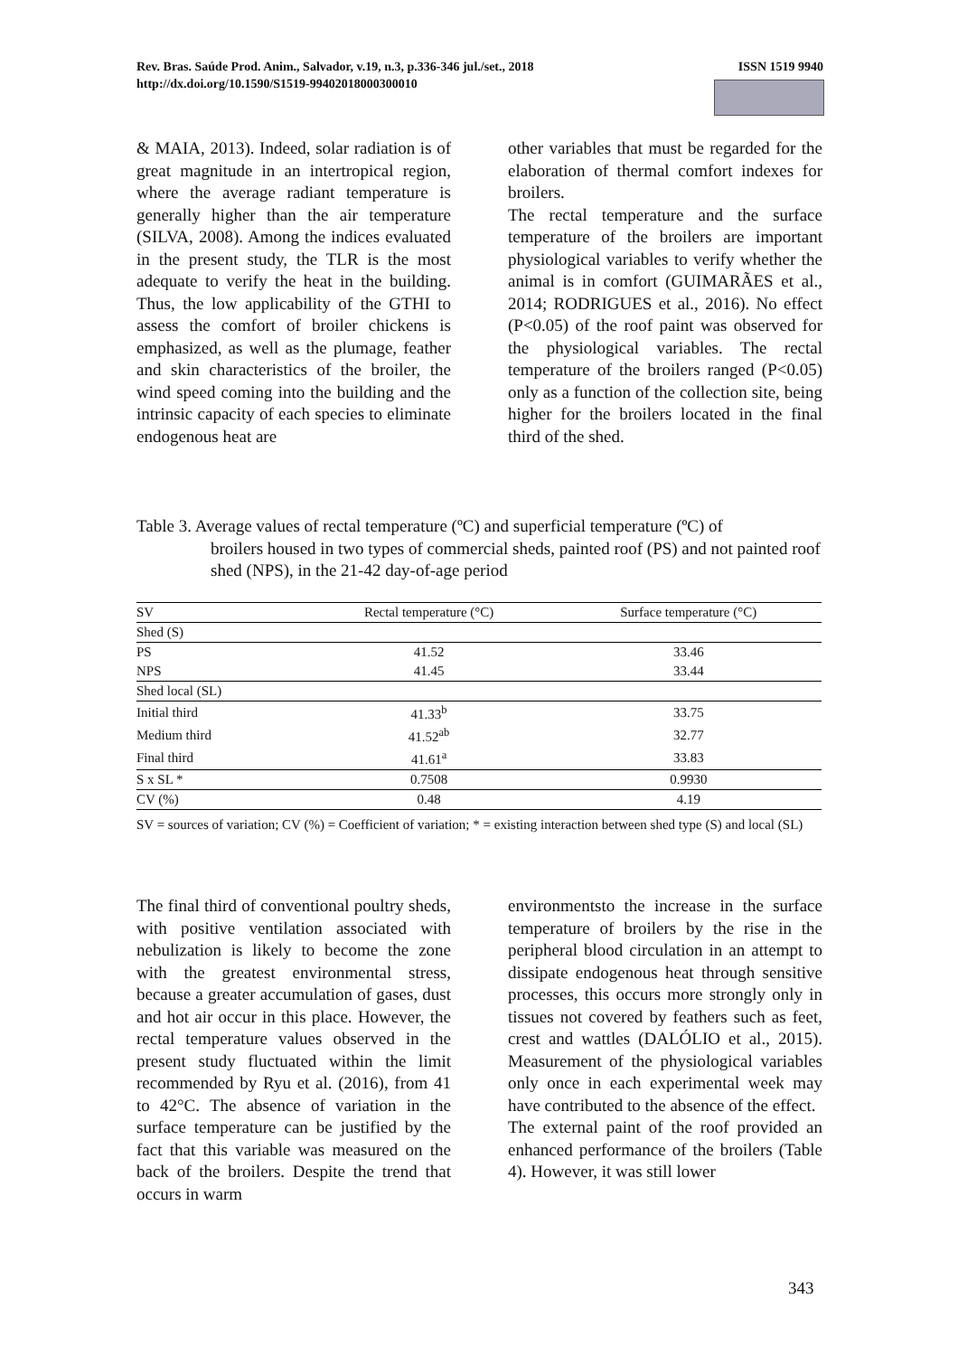ISSN 1519 9940 Rev. Bras. Saúde Prod. Anim., Salvador, v.19, n.3, p.336-346 jul./set., 2018
http://dx.doi.org/10.1590/S1519-99402018000300010
& MAIA, 2013). Indeed, solar radiation is of great magnitude in an intertropical region, where the average radiant temperature is generally higher than the air temperature (SILVA, 2008). Among the indices evaluated in the present study, the TLR is the most adequate to verify the heat in the building. Thus, the low applicability of the GTHI to assess the comfort of broiler chickens is emphasized, as well as the plumage, feather and skin characteristics of the broiler, the wind speed coming into the building and the intrinsic capacity of each species to eliminate endogenous heat are
other variables that must be regarded for the elaboration of thermal comfort indexes for broilers.
The rectal temperature and the surface temperature of the broilers are important physiological variables to verify whether the animal is in comfort (GUIMARÃES et al., 2014; RODRIGUES et al., 2016). No effect (P<0.05) of the roof paint was observed for the physiological variables. The rectal temperature of the broilers ranged (P<0.05) only as a function of the collection site, being higher for the broilers located in the final third of the shed.
Table 3. Average values of rectal temperature (ºC) and superficial temperature (ºC) of
broilers housed in two types of commercial sheds, painted roof (PS) and not painted roof shed (NPS), in the 21-42 day-of-age period
| SV | Rectal temperature (°C) | Surface temperature (°C) |
| --- | --- | --- |
| Shed (S) | | |
| PS | 41.52 | 33.46 |
| NPS | 41.45 | 33.44 |
| Shed local (SL) | | |
| Initial third | 41.33<sup>b</sup> | 33.75 |
| Medium third | 41.52<sup>ab</sup> | 32.77 |
| Final third | 41.61<sup>a</sup> | 33.83 |
| S x SL * | 0.7508 | 0.9930 |
| CV (%) | 0.48 | 4.19 |
SV = sources of variation; CV (%) = Coefficient of variation; * = existing interaction between shed type (S) and local (SL)
The final third of conventional poultry sheds, with positive ventilation associated with nebulization is likely to become the zone with the greatest environmental stress, because a greater accumulation of gases, dust and hot air occur in this place. However, the rectal temperature values observed in the present study fluctuated within the limit recommended by Ryu et al. (2016), from 41 to 42°C. The absence of variation in the surface temperature can be justified by the fact that this variable was measured on the back of the broilers. Despite the trend that occurs in warm
environmentsto the increase in the surface temperature of broilers by the rise in the peripheral blood circulation in an attempt to dissipate endogenous heat through sensitive processes, this occurs more strongly only in tissues not covered by feathers such as feet, crest and wattles (DALÓLIO et al., 2015). Measurement of the physiological variables only once in each experimental week may have contributed to the absence of the effect.
The external paint of the roof provided an enhanced performance of the broilers (Table 4). However, it was still lower
343